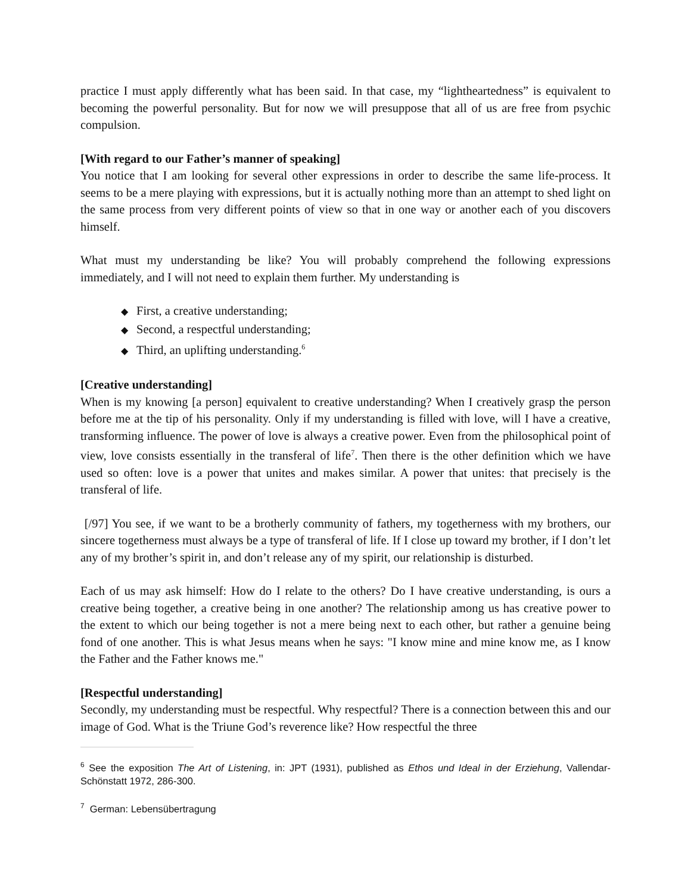practice I must apply differently what has been said. In that case, my “lightheartedness” is equivalent to becoming the powerful personality. But for now we will presuppose that all of us are free from psychic compulsion.
[With regard to our Father’s manner of speaking]
You notice that I am looking for several other expressions in order to describe the same life-process. It seems to be a mere playing with expressions, but it is actually nothing more than an attempt to shed light on the same process from very different points of view so that in one way or another each of you discovers himself.
What must my understanding be like? You will probably comprehend the following expressions immediately, and I will not need to explain them further. My understanding is
◆ First, a creative understanding;
◆ Second, a respectful understanding;
◆ Third, an uplifting understanding.<sup>6</sup>
[Creative understanding]
When is my knowing [a person] equivalent to creative understanding? When I creatively grasp the person before me at the tip of his personality. Only if my understanding is filled with love, will I have a creative, transforming influence. The power of love is always a creative power. Even from the philosophical point of view, love consists essentially in the transferal of life<sup>7</sup>. Then there is the other definition which we have used so often: love is a power that unites and makes similar. A power that unites: that precisely is the transferal of life.
[/97] You see, if we want to be a brotherly community of fathers, my togetherness with my brothers, our sincere togetherness must always be a type of transferal of life. If I close up toward my brother, if I don’t let any of my brother’s spirit in, and don’t release any of my spirit, our relationship is disturbed.
Each of us may ask himself: How do I relate to the others? Do I have creative understanding, is ours a creative being together, a creative being in one another? The relationship among us has creative power to the extent to which our being together is not a mere being next to each other, but rather a genuine being fond of one another. This is what Jesus means when he says: "I know mine and mine know me, as I know the Father and the Father knows me."
[Respectful understanding]
Secondly, my understanding must be respectful. Why respectful? There is a connection between this and our image of God. What is the Triune God’s reverence like? How respectful the three
<sup>6</sup> See the exposition The Art of Listening, in: JPT (1931), published as Ethos und Ideal in der Erziehung, Vallendar-Schönstatt 1972, 286-300.
<sup>7</sup> German: Lebensübertragung